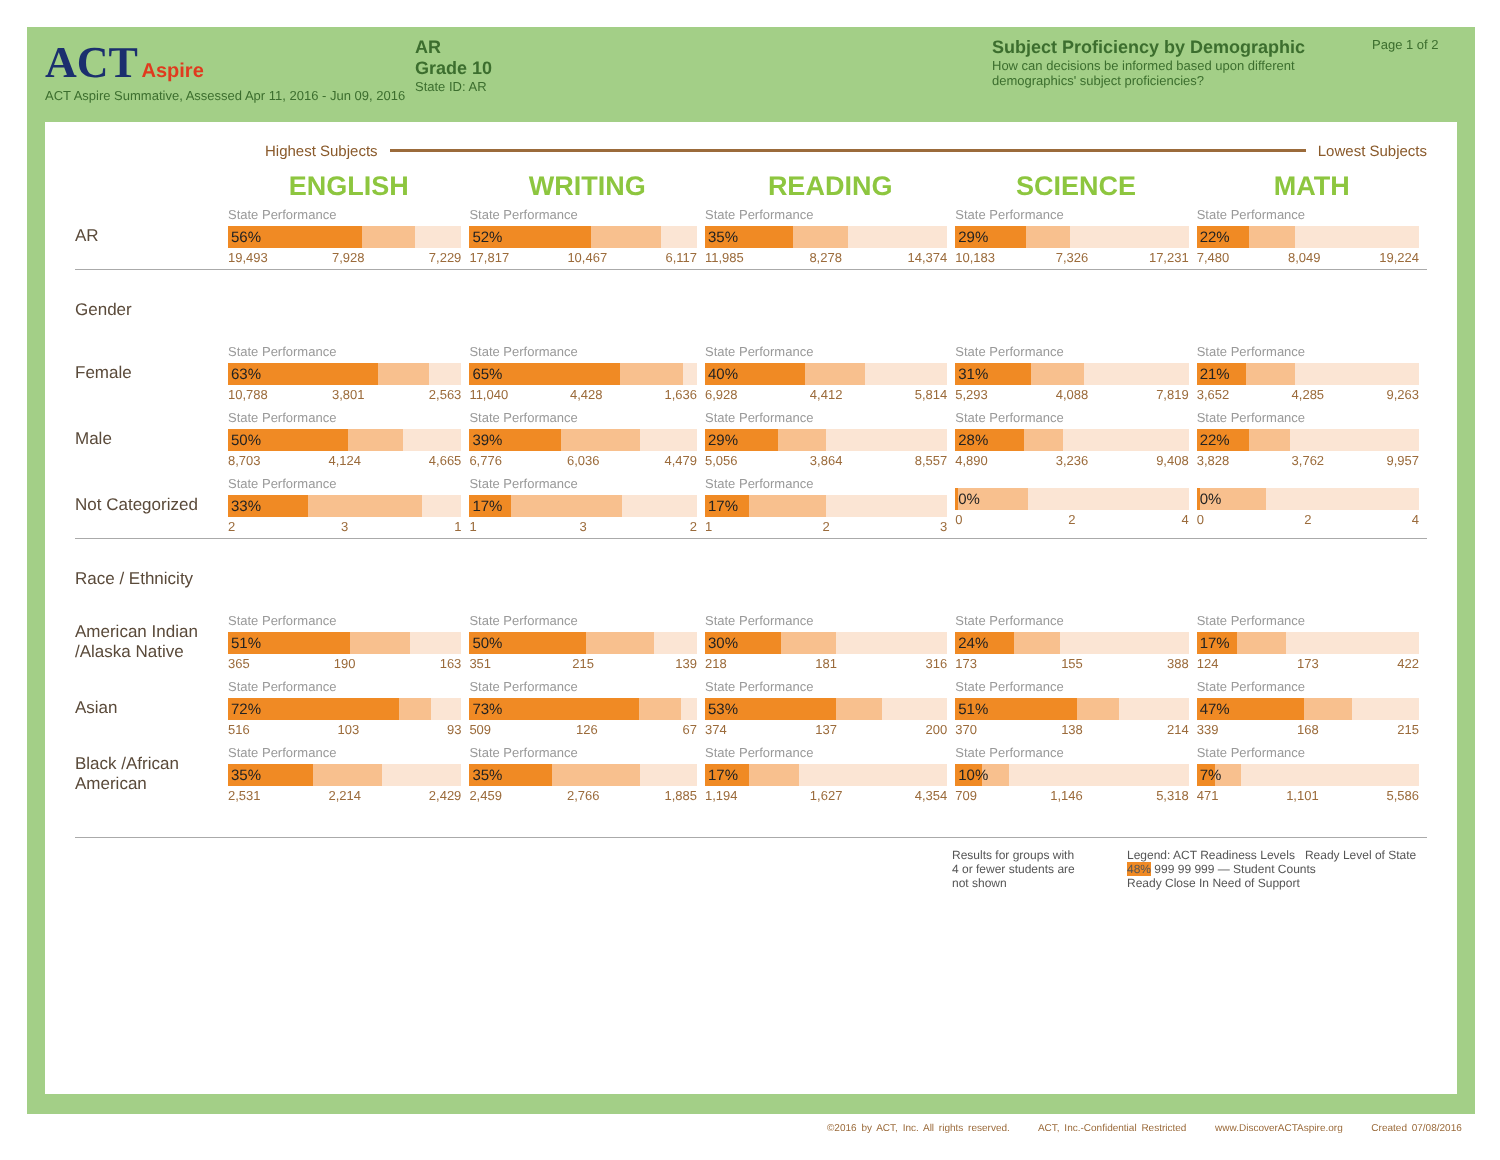ACT Aspire
ACT Aspire Summative, Assessed Apr 11, 2016 - Jun 09, 2016
AR
Grade 10
State ID: AR
Subject Proficiency by Demographic
How can decisions be informed based upon different demographics' subject proficiencies?
Page 1 of 2
Highest Subjects Lowest Subjects
| | ENGLISH | WRITING | READING | SCIENCE | MATH |
| --- | --- | --- | --- | --- | --- |
| AR | State Performance 56% 19,493 7,928 7,229 | State Performance 52% 17,817 10,467 6,117 | State Performance 35% 11,985 8,278 14,374 | State Performance 29% 10,183 7,326 17,231 | State Performance 22% 7,480 8,049 19,224 |
| Gender | | | | | |
| Female | State Performance 63% 10,788 3,801 2,563 | State Performance 65% 11,040 4,428 1,636 | State Performance 40% 6,928 4,412 5,814 | State Performance 31% 5,293 4,088 7,819 | State Performance 21% 3,652 4,285 9,263 |
| Male | State Performance 50% 8,703 4,124 4,665 | State Performance 39% 6,776 6,036 4,479 | State Performance 29% 5,056 3,864 8,557 | State Performance 28% 4,890 3,236 9,408 | State Performance 22% 3,828 3,762 9,957 |
| Not Categorized | State Performance 33% 2 3 1 | State Performance 17% 1 3 2 | State Performance 17% 1 2 3 | 0% 0 2 4 | 0% 0 2 4 |
| Race / Ethnicity | | | | | |
| American Indian /Alaska Native | State Performance 51% 365 190 163 | State Performance 50% 351 215 139 | State Performance 30% 218 181 316 | State Performance 24% 173 155 388 | State Performance 17% 124 173 422 |
| Asian | State Performance 72% 516 103 93 | State Performance 73% 509 126 67 | State Performance 53% 374 137 200 | State Performance 51% 370 138 214 | State Performance 47% 339 168 215 |
| Black /African American | State Performance 35% 2,531 2,214 2,429 | State Performance 35% 2,459 2,766 1,885 | State Performance 17% 1,194 1,627 4,354 | State Performance 10% 709 1,146 5,318 | State Performance 7% 471 1,101 5,586 |
Results for groups with 4 or fewer students are not shown
Legend: ACT Readiness Levels Ready Level of State
48% 999 99 999 — Student Counts
Ready Close In Need of Support
©2016 by ACT, Inc. All rights reserved. ACT, Inc.-Confidential Restricted www.DiscoverACTAspire.org Created 07/08/2016